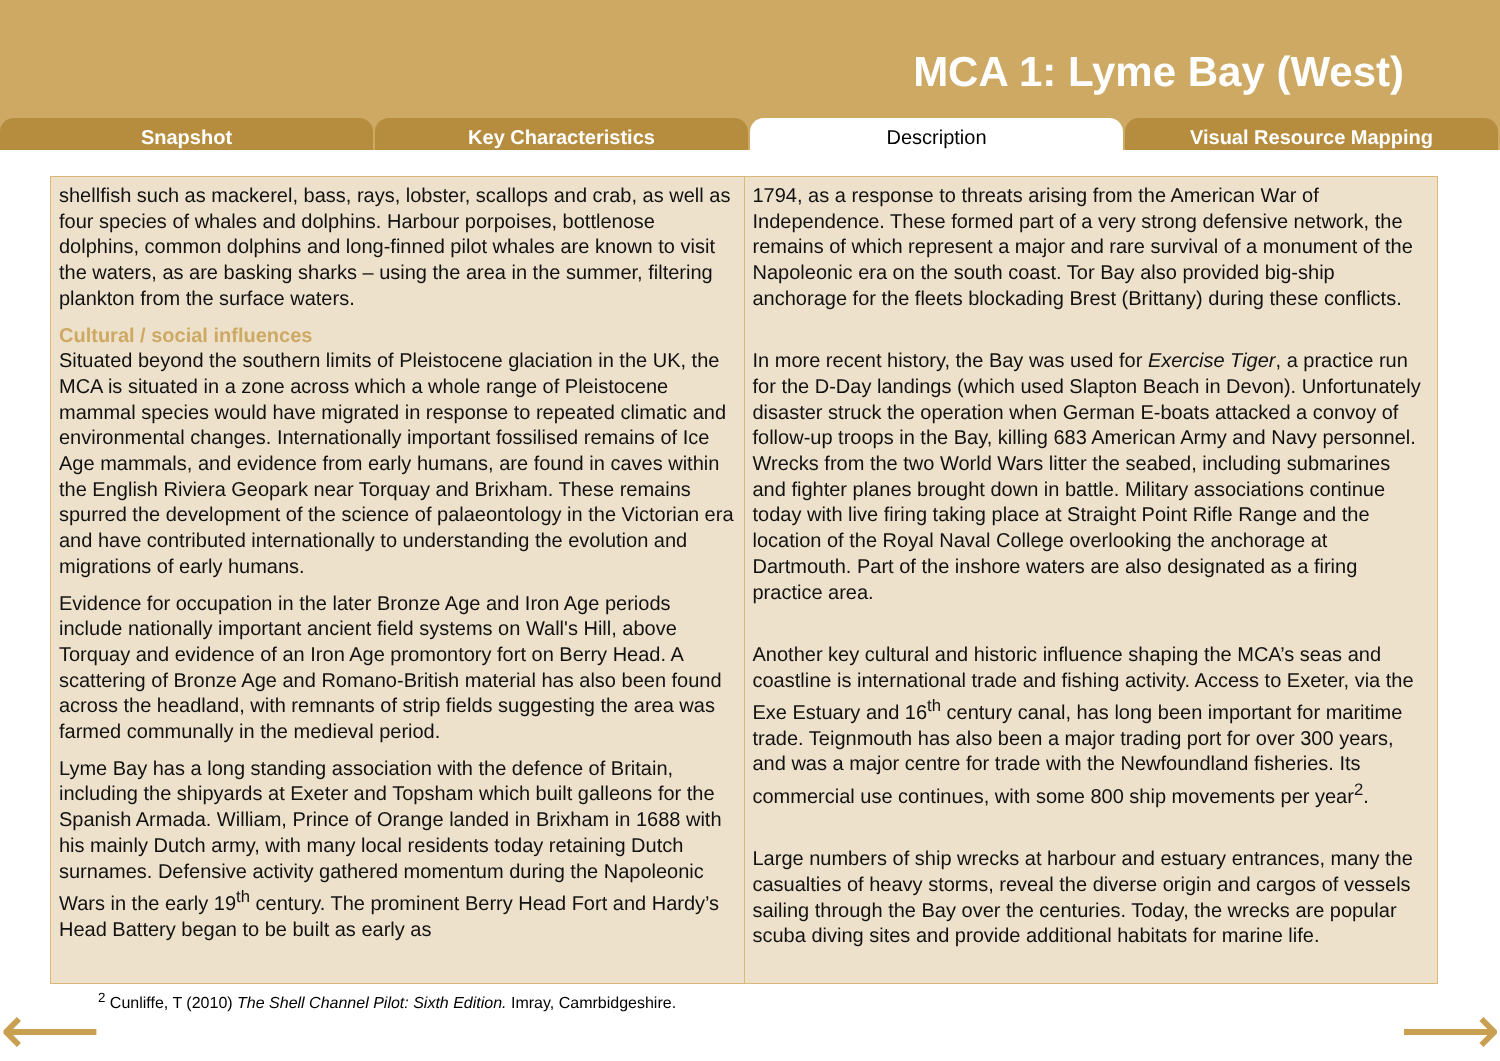MCA 1: Lyme Bay (West)
Snapshot Key Characteristics Description Visual Resource Mapping
shellfish such as mackerel, bass, rays, lobster, scallops and crab, as well as four species of whales and dolphins. Harbour porpoises, bottlenose dolphins, common dolphins and long-finned pilot whales are known to visit the waters, as are basking sharks – using the area in the summer, filtering plankton from the surface waters.
Cultural / social influences
Situated beyond the southern limits of Pleistocene glaciation in the UK, the MCA is situated in a zone across which a whole range of Pleistocene mammal species would have migrated in response to repeated climatic and environmental changes. Internationally important fossilised remains of Ice Age mammals, and evidence from early humans, are found in caves within the English Riviera Geopark near Torquay and Brixham. These remains spurred the development of the science of palaeontology in the Victorian era and have contributed internationally to understanding the evolution and migrations of early humans.
Evidence for occupation in the later Bronze Age and Iron Age periods include nationally important ancient field systems on Wall's Hill, above Torquay and evidence of an Iron Age promontory fort on Berry Head. A scattering of Bronze Age and Romano-British material has also been found across the headland, with remnants of strip fields suggesting the area was farmed communally in the medieval period.
Lyme Bay has a long standing association with the defence of Britain, including the shipyards at Exeter and Topsham which built galleons for the Spanish Armada. William, Prince of Orange landed in Brixham in 1688 with his mainly Dutch army, with many local residents today retaining Dutch surnames. Defensive activity gathered momentum during the Napoleonic Wars in the early 19<sup>th</sup> century. The prominent Berry Head Fort and Hardy’s Head Battery began to be built as early as
1794, as a response to threats arising from the American War of Independence. These formed part of a very strong defensive network, the remains of which represent a major and rare survival of a monument of the Napoleonic era on the south coast. Tor Bay also provided big-ship anchorage for the fleets blockading Brest (Brittany) during these conflicts.
In more recent history, the Bay was used for Exercise Tiger, a practice run for the D-Day landings (which used Slapton Beach in Devon). Unfortunately disaster struck the operation when German E-boats attacked a convoy of follow-up troops in the Bay, killing 683 American Army and Navy personnel. Wrecks from the two World Wars litter the seabed, including submarines and fighter planes brought down in battle. Military associations continue today with live firing taking place at Straight Point Rifle Range and the location of the Royal Naval College overlooking the anchorage at Dartmouth. Part of the inshore waters are also designated as a firing practice area.
Another key cultural and historic influence shaping the MCA’s seas and coastline is international trade and fishing activity. Access to Exeter, via the Exe Estuary and 16<sup>th</sup> century canal, has long been important for maritime trade. Teignmouth has also been a major trading port for over 300 years, and was a major centre for trade with the Newfoundland fisheries. Its commercial use continues, with some 800 ship movements per year<sup>2</sup>.
Large numbers of ship wrecks at harbour and estuary entrances, many the casualties of heavy storms, reveal the diverse origin and cargos of vessels sailing through the Bay over the centuries. Today, the wrecks are popular scuba diving sites and provide additional habitats for marine life.
<sup>2</sup> Cunliffe, T (2010) The Shell Channel Pilot: Sixth Edition. Imray, Camrbidgeshire.
⟵ ⟶